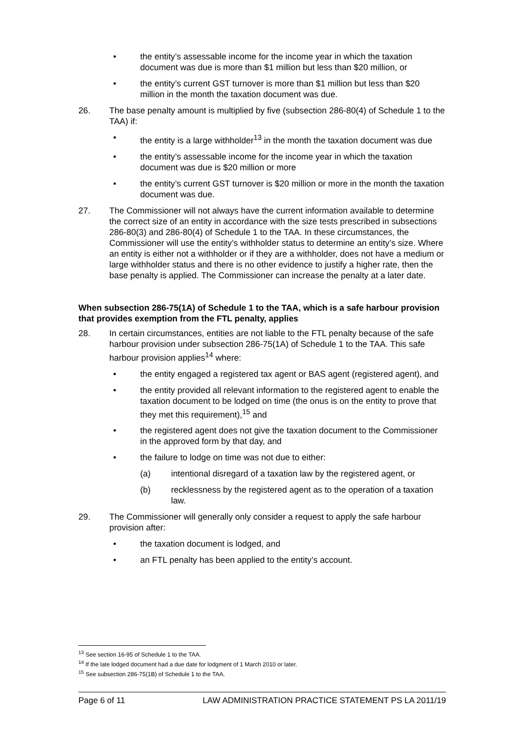• the entity’s assessable income for the income year in which the taxation document was due is more than $1 million but less than $20 million, or
• the entity’s current GST turnover is more than $1 million but less than $20 million in the month the taxation document was due.
26. The base penalty amount is multiplied by five (subsection 286-80(4) of Schedule 1 to the TAA) if:
• the entity is a large withholder<sup>13</sup> in the month the taxation document was due
• the entity’s assessable income for the income year in which the taxation document was due is $20 million or more
• the entity’s current GST turnover is $20 million or more in the month the taxation document was due.
27. The Commissioner will not always have the current information available to determine the correct size of an entity in accordance with the size tests prescribed in subsections 286-80(3) and 286-80(4) of Schedule 1 to the TAA. In these circumstances, the Commissioner will use the entity’s withholder status to determine an entity’s size. Where an entity is either not a withholder or if they are a withholder, does not have a medium or large withholder status and there is no other evidence to justify a higher rate, then the base penalty is applied. The Commissioner can increase the penalty at a later date.
When subsection 286-75(1A) of Schedule 1 to the TAA, which is a safe harbour provision that provides exemption from the FTL penalty, applies
28. In certain circumstances, entities are not liable to the FTL penalty because of the safe harbour provision under subsection 286-75(1A) of Schedule 1 to the TAA. This safe harbour provision applies<sup>14</sup> where:
• the entity engaged a registered tax agent or BAS agent (registered agent), and
• the entity provided all relevant information to the registered agent to enable the taxation document to be lodged on time (the onus is on the entity to prove that they met this requirement),<sup>15</sup> and
• the registered agent does not give the taxation document to the Commissioner in the approved form by that day, and
• the failure to lodge on time was not due to either:
(a) intentional disregard of a taxation law by the registered agent, or
(b) recklessness by the registered agent as to the operation of a taxation law.
29. The Commissioner will generally only consider a request to apply the safe harbour provision after:
• the taxation document is lodged, and
• an FTL penalty has been applied to the entity’s account.
<sup>13</sup> See section 16-95 of Schedule 1 to the TAA.
<sup>14</sup> If the late lodged document had a due date for lodgment of 1 March 2010 or later.
<sup>15</sup> See subsection 286-75(1B) of Schedule 1 to the TAA.
Page 6 of 11 LAW ADMINISTRATION PRACTICE STATEMENT PS LA 2011/19